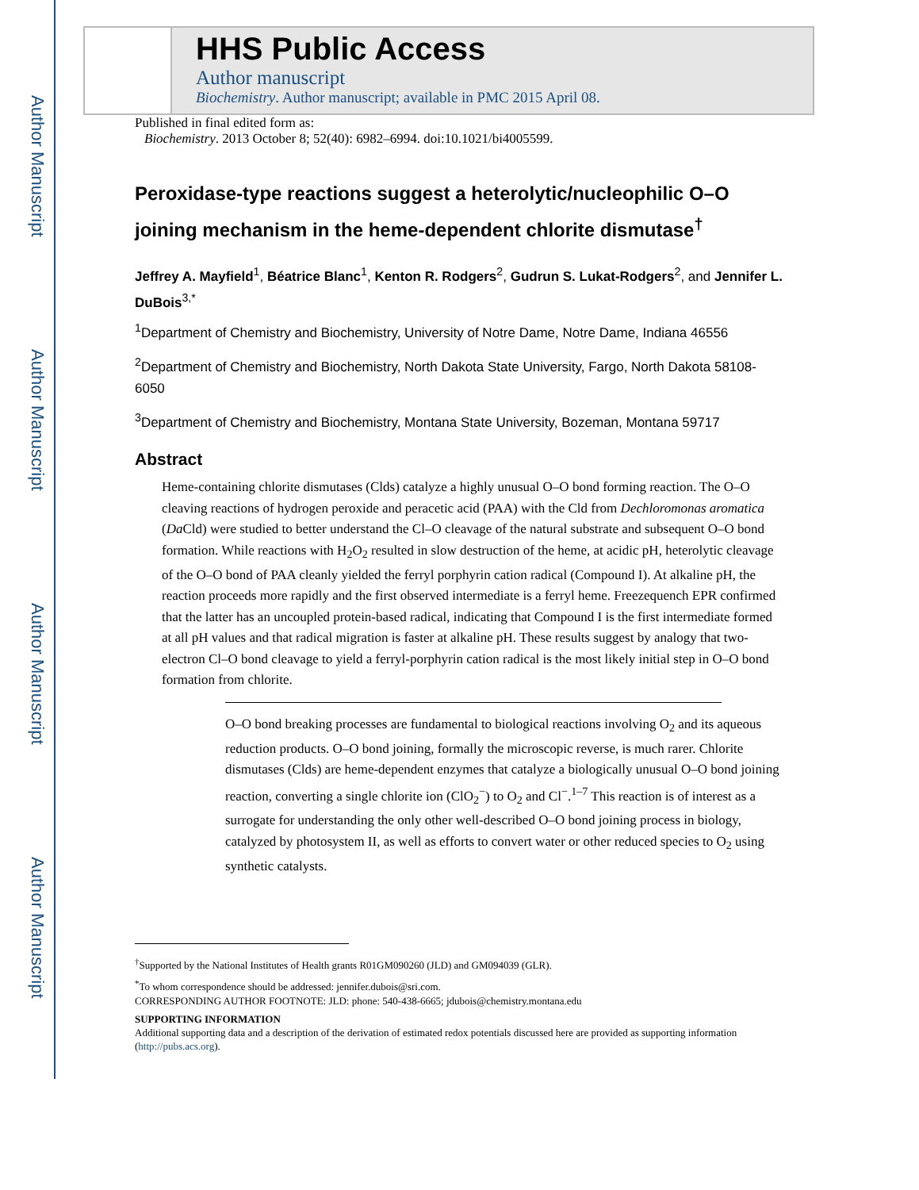Author Manuscript
Author Manuscript
Author Manuscript
Author Manuscript
HHS Public Access
Author manuscript
Biochemistry. Author manuscript; available in PMC 2015 April 08.
Published in final edited form as:
Biochemistry. 2013 October 8; 52(40): 6982–6994. doi:10.1021/bi4005599.
Peroxidase-type reactions suggest a heterolytic/nucleophilic O–O joining mechanism in the heme-dependent chlorite dismutase<sup>†</sup>
Jeffrey A. Mayfield<sup>1</sup>, Béatrice Blanc<sup>1</sup>, Kenton R. Rodgers<sup>2</sup>, Gudrun S. Lukat-Rodgers<sup>2</sup>, and Jennifer L. DuBois<sup>3,*</sup>
<sup>1</sup> Department of Chemistry and Biochemistry, University of Notre Dame, Notre Dame, Indiana 46556
<sup>2</sup> Department of Chemistry and Biochemistry, North Dakota State University, Fargo, North Dakota 58108-6050
<sup>3</sup> Department of Chemistry and Biochemistry, Montana State University, Bozeman, Montana 59717
Abstract
Heme-containing chlorite dismutases (Clds) catalyze a highly unusual O–O bond forming reaction. The O–O cleaving reactions of hydrogen peroxide and peracetic acid (PAA) with the Cld from Dechloromonas aromatica (Da Cld) were studied to better understand the Cl–O cleavage of the natural substrate and subsequent O–O bond formation. While reactions with H<sub>2</sub>O<sub>2</sub> resulted in slow destruction of the heme, at acidic pH, heterolytic cleavage of the O–O bond of PAA cleanly yielded the ferryl porphyrin cation radical (Compound I). At alkaline pH, the reaction proceeds more rapidly and the first observed intermediate is a ferryl heme. Freezequench EPR confirmed that the latter has an uncoupled protein-based radical, indicating that Compound I is the first intermediate formed at all pH values and that radical migration is faster at alkaline pH. These results suggest by analogy that two-electron Cl–O bond cleavage to yield a ferryl-porphyrin cation radical is the most likely initial step in O–O bond formation from chlorite.
O–O bond breaking processes are fundamental to biological reactions involving O<sub>2</sub> and its aqueous reduction products. O–O bond joining, formally the microscopic reverse, is much rarer. Chlorite dismutases (Clds) are heme-dependent enzymes that catalyze a biologically unusual O–O bond joining reaction, converting a single chlorite ion (ClO<sub>2</sub><sup>−</sup>) to O<sub>2</sub> and Cl<sup>−</sup>.<sup>1–7</sup> This reaction is of interest as a surrogate for understanding the only other well-described O–O bond joining process in biology, catalyzed by photosystem II, as well as efforts to convert water or other reduced species to O<sub>2</sub> using synthetic catalysts.
<sup>†</sup> Supported by the National Institutes of Health grants R01GM090260 (JLD) and GM094039 (GLR).
<sup>*</sup> To whom correspondence should be addressed: jennifer.dubois@sri.com.
CORRESPONDING AUTHOR FOOTNOTE: JLD: phone: 540-438-6665; jdubois@chemistry.montana.edu
SUPPORTING INFORMATION
Additional supporting data and a description of the derivation of estimated redox potentials discussed here are provided as supporting information (http://pubs.acs.org).